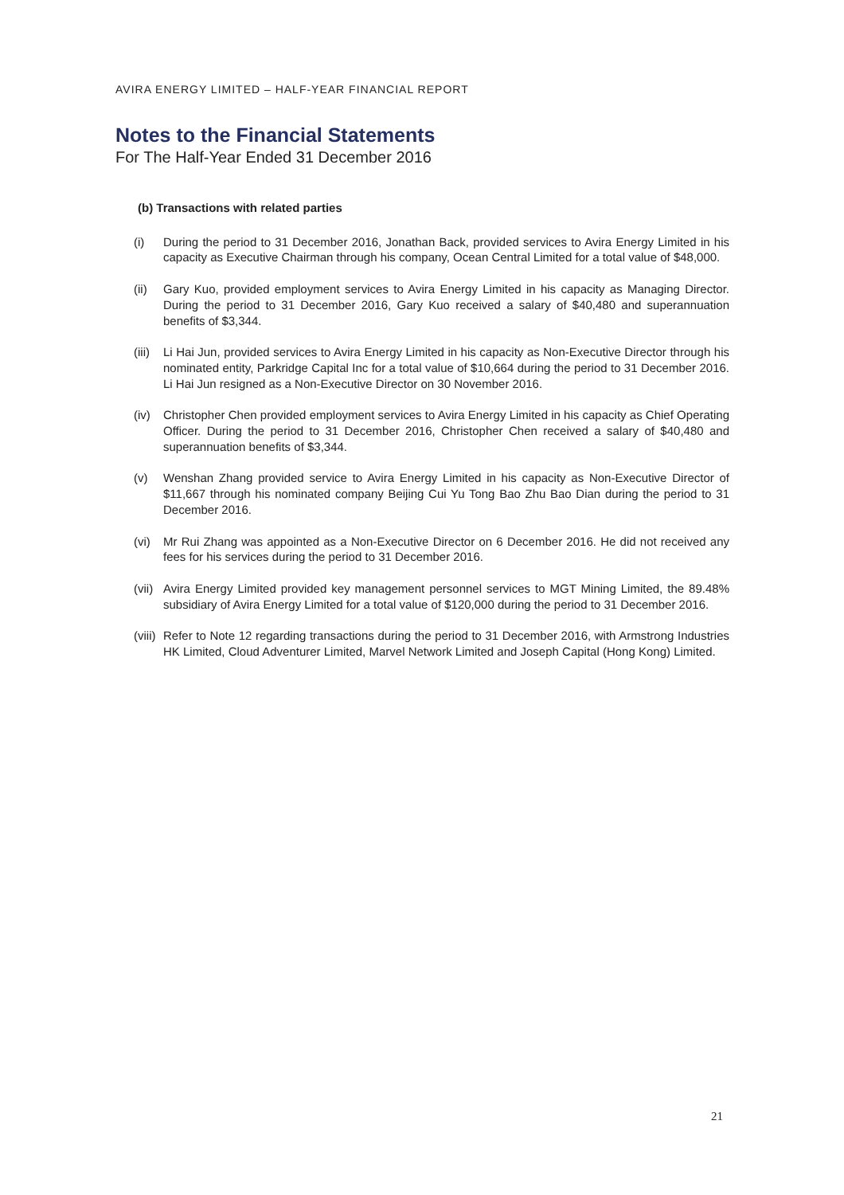AVIRA ENERGY LIMITED – HALF-YEAR FINANCIAL REPORT
Notes to the Financial Statements
For The Half-Year Ended 31 December 2016
(b) Transactions with related parties
(i) During the period to 31 December 2016, Jonathan Back, provided services to Avira Energy Limited in his capacity as Executive Chairman through his company, Ocean Central Limited for a total value of $48,000.
(ii) Gary Kuo, provided employment services to Avira Energy Limited in his capacity as Managing Director. During the period to 31 December 2016, Gary Kuo received a salary of $40,480 and superannuation benefits of $3,344.
(iii) Li Hai Jun, provided services to Avira Energy Limited in his capacity as Non-Executive Director through his nominated entity, Parkridge Capital Inc for a total value of $10,664 during the period to 31 December 2016. Li Hai Jun resigned as a Non-Executive Director on 30 November 2016.
(iv) Christopher Chen provided employment services to Avira Energy Limited in his capacity as Chief Operating Officer. During the period to 31 December 2016, Christopher Chen received a salary of $40,480 and superannuation benefits of $3,344.
(v) Wenshan Zhang provided service to Avira Energy Limited in his capacity as Non-Executive Director of $11,667 through his nominated company Beijing Cui Yu Tong Bao Zhu Bao Dian during the period to 31 December 2016.
(vi) Mr Rui Zhang was appointed as a Non-Executive Director on 6 December 2016. He did not received any fees for his services during the period to 31 December 2016.
(vii) Avira Energy Limited provided key management personnel services to MGT Mining Limited, the 89.48% subsidiary of Avira Energy Limited for a total value of $120,000 during the period to 31 December 2016.
(viii) Refer to Note 12 regarding transactions during the period to 31 December 2016, with Armstrong Industries HK Limited, Cloud Adventurer Limited, Marvel Network Limited and Joseph Capital (Hong Kong) Limited.
21